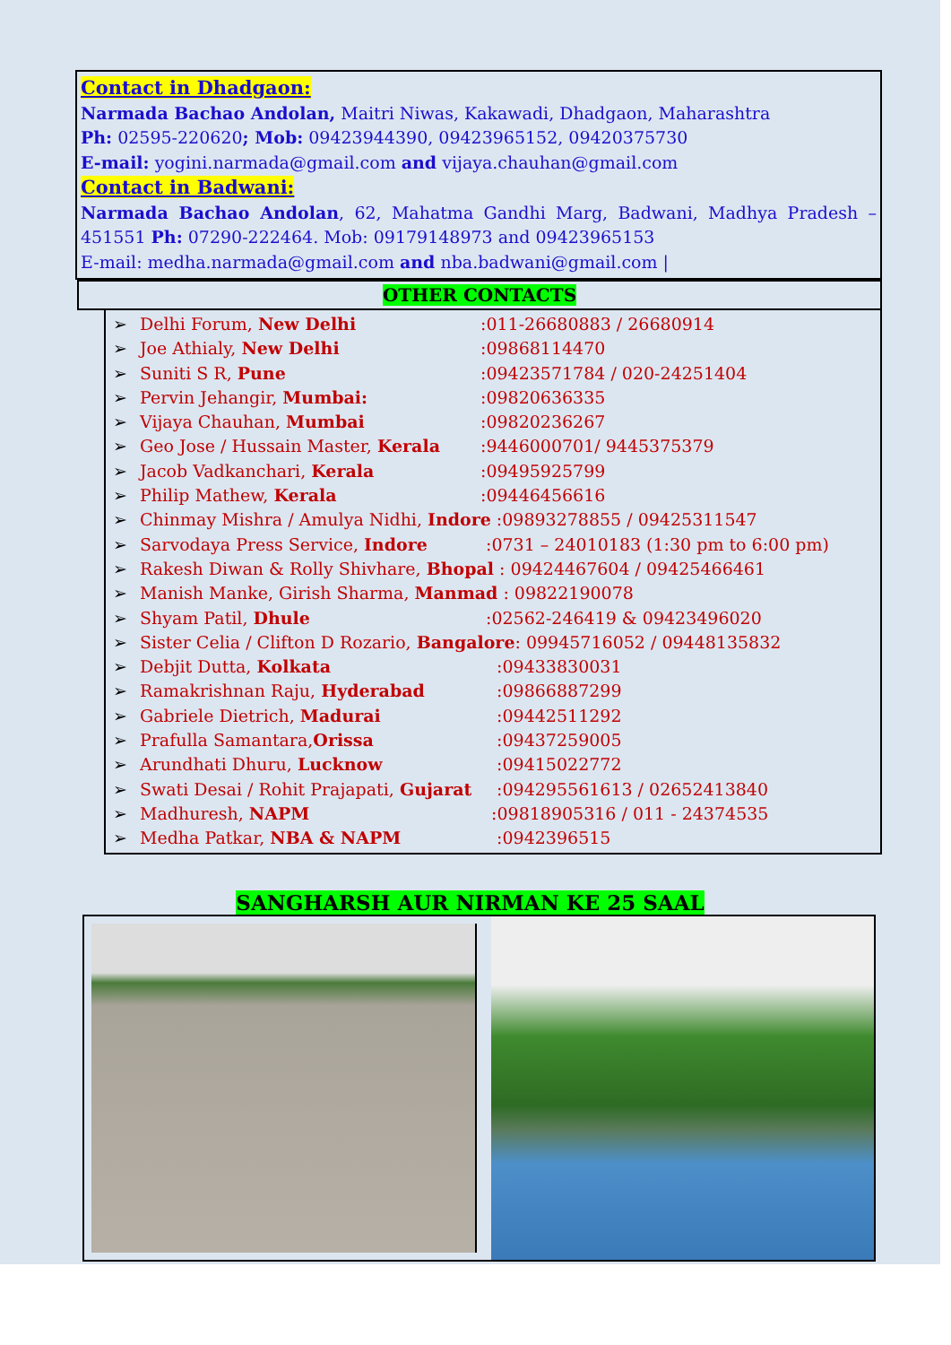Contact in Dhadgaon:
Narmada Bachao Andolan, Maitri Niwas, Kakawadi, Dhadgaon, Maharashtra
Ph: 02595-220620; Mob: 09423944390, 09423965152, 09420375730
E-mail: yogini.narmada@gmail.com and vijaya.chauhan@gmail.com
Contact in Badwani:
Narmada Bachao Andolan, 62, Mahatma Gandhi Marg, Badwani, Madhya Pradesh – 451551 Ph: 07290-222464. Mob: 09179148973 and 09423965153
E-mail: medha.narmada@gmail.com and nba.badwani@gmail.com |
OTHER CONTACTS
➢ Delhi Forum, New Delhi:011-26680883 / 26680914
➢ Joe Athialy, New Delhi:09868114470
➢ Suniti S R, Pune:09423571784 / 020-24251404
➢ Pervin Jehangir, Mumbai::09820636335
➢ Vijaya Chauhan, Mumbai:09820236267
➢ Geo Jose / Hussain Master, Kerala:9446000701/ 9445375379
➢ Jacob Vadkanchari, Kerala:09495925799
➢ Philip Mathew, Kerala:09446456616
➢ Chinmay Mishra / Amulya Nidhi, Indore :09893278855 / 09425311547
➢ Sarvodaya Press Service, Indore :0731 – 24010183 (1:30 pm to 6:00 pm)
➢ Rakesh Diwan & Rolly Shivhare, Bhopal : 09424467604 / 09425466461
➢ Manish Manke, Girish Sharma, Manmad : 09822190078
➢ Shyam Patil, Dhule :02562-246419 & 09423496020
➢ Sister Celia / Clifton D Rozario, Bangalore: 09945716052 / 09448135832
➢ Debjit Dutta, Kolkata :09433830031
➢ Ramakrishnan Raju, Hyderabad :09866887299
➢ Gabriele Dietrich, Madurai :09442511292
➢ Prafulla Samantara,Orissa :09437259005
➢ Arundhati Dhuru, Lucknow :09415022772
➢ Swati Desai / Rohit Prajapati, Gujarat :094295561613 / 02652413840
➢ Madhuresh, NAPM :09818905316 / 011 - 24374535
➢ Medha Patkar, NBA & NAPM :0942396515
SANGHARSH AUR NIRMAN KE 25 SAAL